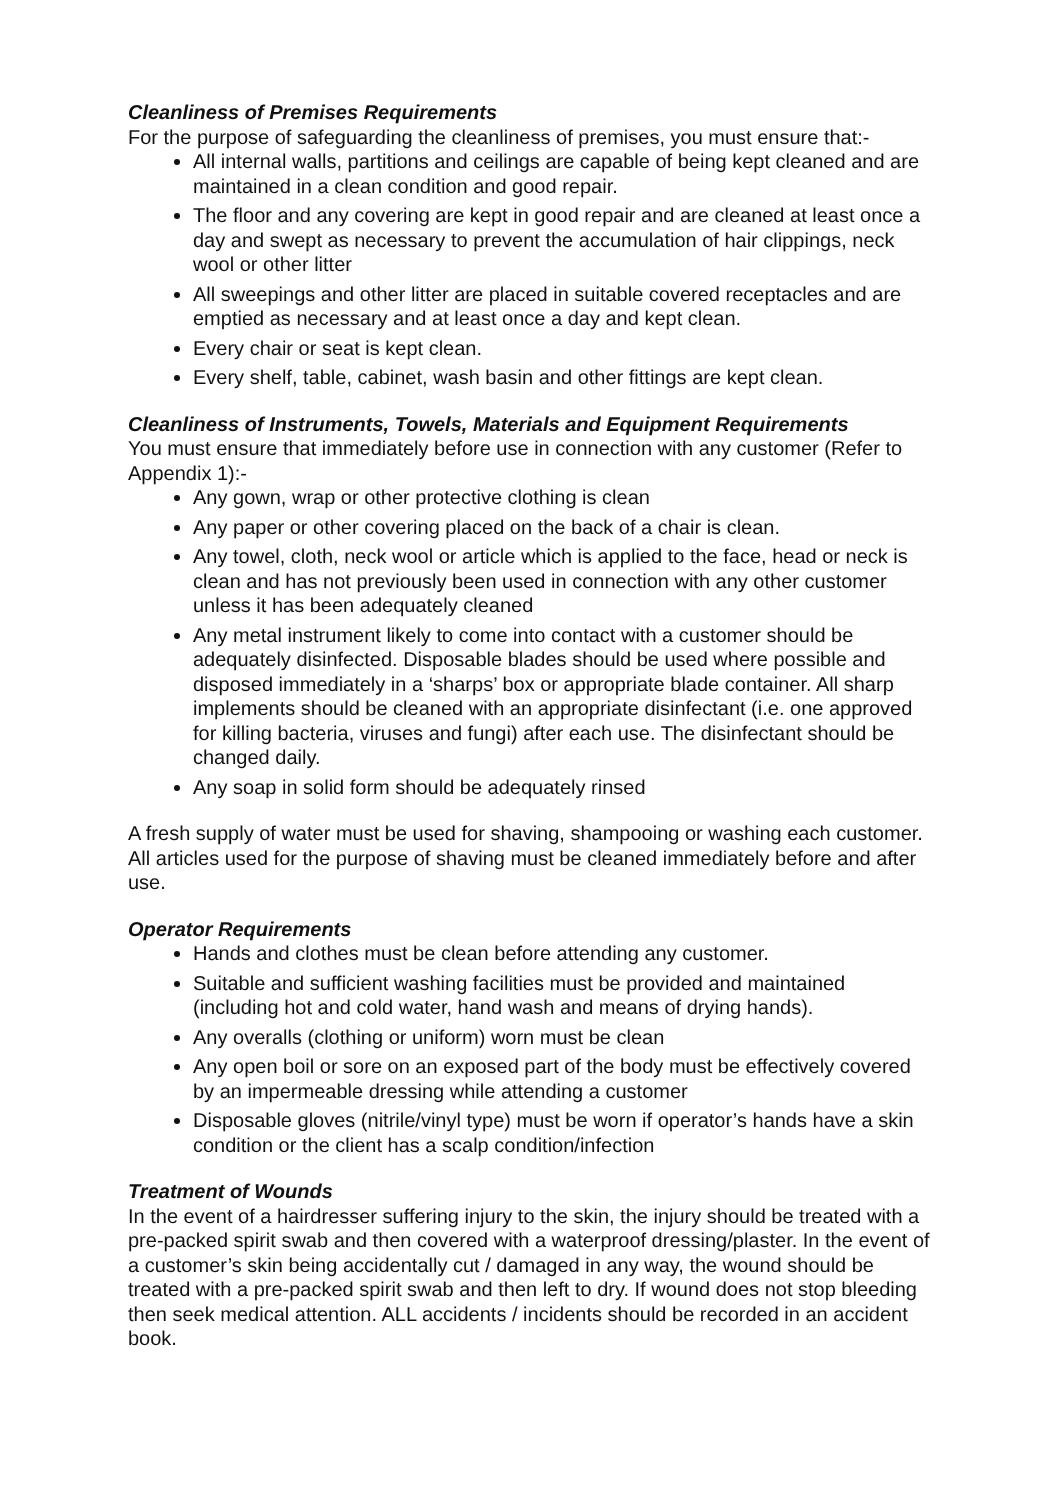Cleanliness of Premises Requirements
For the purpose of safeguarding the cleanliness of premises, you must ensure that:-
All internal walls, partitions and ceilings are capable of being kept cleaned and are maintained in a clean condition and good repair.
The floor and any covering are kept in good repair and are cleaned at least once a day and swept as necessary to prevent the accumulation of hair clippings, neck wool or other litter
All sweepings and other litter are placed in suitable covered receptacles and are emptied as necessary and at least once a day and kept clean.
Every chair or seat is kept clean.
Every shelf, table, cabinet, wash basin and other fittings are kept clean.
Cleanliness of Instruments, Towels, Materials and Equipment Requirements
You must ensure that immediately before use in connection with any customer (Refer to Appendix 1):-
Any gown, wrap or other protective clothing is clean
Any paper or other covering placed on the back of a chair is clean.
Any towel, cloth, neck wool or article which is applied to the face, head or neck is clean and has not previously been used in connection with any other customer unless it has been adequately cleaned
Any metal instrument likely to come into contact with a customer should be adequately disinfected. Disposable blades should be used where possible and disposed immediately in a ‘sharps’ box or appropriate blade container. All sharp implements should be cleaned with an appropriate disinfectant (i.e. one approved for killing bacteria, viruses and fungi) after each use. The disinfectant should be changed daily.
Any soap in solid form should be adequately rinsed
A fresh supply of water must be used for shaving, shampooing or washing each customer. All articles used for the purpose of shaving must be cleaned immediately before and after use.
Operator Requirements
Hands and clothes must be clean before attending any customer.
Suitable and sufficient washing facilities must be provided and maintained (including hot and cold water, hand wash and means of drying hands).
Any overalls (clothing or uniform) worn must be clean
Any open boil or sore on an exposed part of the body must be effectively covered by an impermeable dressing while attending a customer
Disposable gloves (nitrile/vinyl type) must be worn if operator’s hands have a skin condition or the client has a scalp condition/infection
Treatment of Wounds
In the event of a hairdresser suffering injury to the skin, the injury should be treated with a pre-packed spirit swab and then covered with a waterproof dressing/plaster. In the event of a customer’s skin being accidentally cut / damaged in any way, the wound should be treated with a pre-packed spirit swab and then left to dry. If wound does not stop bleeding then seek medical attention. ALL accidents / incidents should be recorded in an accident book.